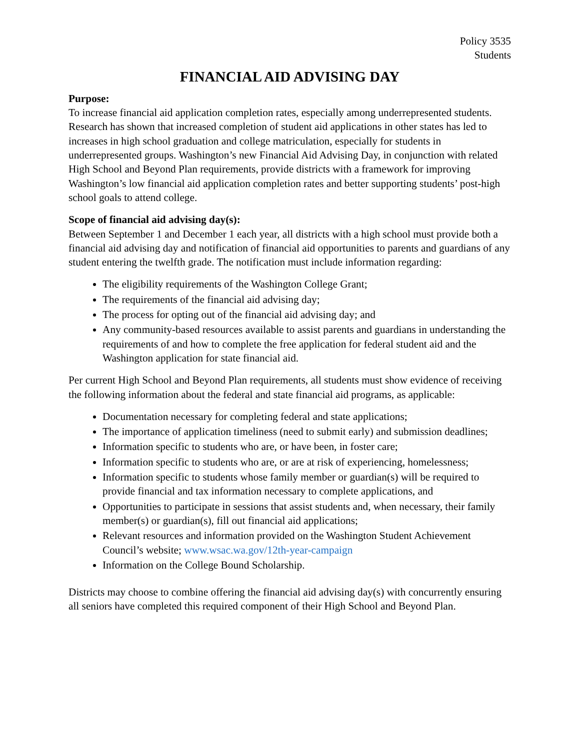Policy 3535
Students
FINANCIAL AID ADVISING DAY
Purpose:
To increase financial aid application completion rates, especially among underrepresented students. Research has shown that increased completion of student aid applications in other states has led to increases in high school graduation and college matriculation, especially for students in underrepresented groups. Washington’s new Financial Aid Advising Day, in conjunction with related High School and Beyond Plan requirements, provide districts with a framework for improving Washington’s low financial aid application completion rates and better supporting students’ post-high school goals to attend college.
Scope of financial aid advising day(s):
Between September 1 and December 1 each year, all districts with a high school must provide both a financial aid advising day and notification of financial aid opportunities to parents and guardians of any student entering the twelfth grade. The notification must include information regarding:
The eligibility requirements of the Washington College Grant;
The requirements of the financial aid advising day;
The process for opting out of the financial aid advising day; and
Any community-based resources available to assist parents and guardians in understanding the requirements of and how to complete the free application for federal student aid and the Washington application for state financial aid.
Per current High School and Beyond Plan requirements, all students must show evidence of receiving the following information about the federal and state financial aid programs, as applicable:
Documentation necessary for completing federal and state applications;
The importance of application timeliness (need to submit early) and submission deadlines;
Information specific to students who are, or have been, in foster care;
Information specific to students who are, or are at risk of experiencing, homelessness;
Information specific to students whose family member or guardian(s) will be required to provide financial and tax information necessary to complete applications, and
Opportunities to participate in sessions that assist students and, when necessary, their family member(s) or guardian(s), fill out financial aid applications;
Relevant resources and information provided on the Washington Student Achievement Council’s website; www.wsac.wa.gov/12th-year-campaign
Information on the College Bound Scholarship.
Districts may choose to combine offering the financial aid advising day(s) with concurrently ensuring all seniors have completed this required component of their High School and Beyond Plan.